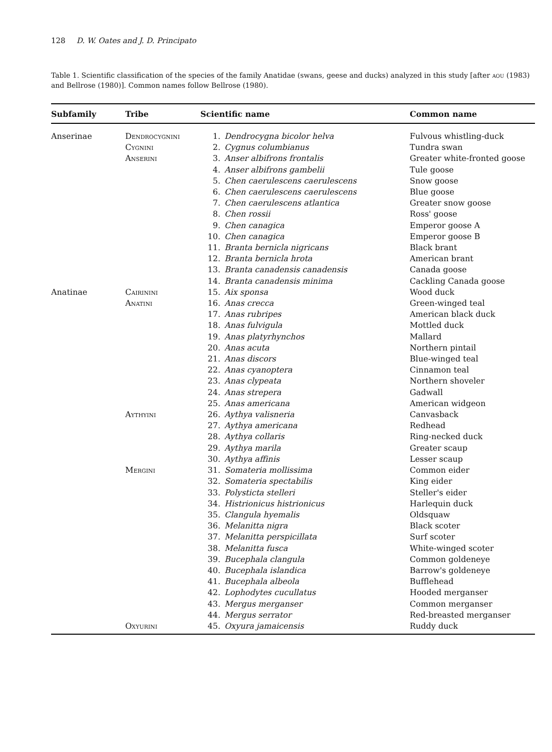128 D. W. Oates and J. D. Principato
Table 1. Scientific classification of the species of the family Anatidae (swans, geese and ducks) analyzed in this study [after aou (1983) and Bellrose (1980)]. Common names follow Bellrose (1980).
| Subfamily | Tribe | Scientific name | | Common name |
| --- | --- | --- | --- | --- |
| Anserinae | Dendrocygnini | 1. | Dendrocygna bicolor helva | Fulvous whistling-duck |
| | Cygnini | 2. | Cygnus columbianus | Tundra swan |
| | Anserini | 3. | Anser albifrons frontalis | Greater white-fronted goose |
| | | 4. | Anser albifrons gambelii | Tule goose |
| | | 5. | Chen caerulescens caerulescens | Snow goose |
| | | 6. | Chen caerulescens caerulescens | Blue goose |
| | | 7. | Chen caerulescens atlantica | Greater snow goose |
| | | 8. | Chen rossii | Ross' goose |
| | | 9. | Chen canagica | Emperor goose A |
| | | 10. | Chen canagica | Emperor goose B |
| | | 11. | Branta bernicla nigricans | Black brant |
| | | 12. | Branta bernicla hrota | American brant |
| | | 13. | Branta canadensis canadensis | Canada goose |
| | | 14. | Branta canadensis minima | Cackling Canada goose |
| Anatinae | Cairinini | 15. | Aix sponsa | Wood duck |
| | Anatini | 16. | Anas crecca | Green-winged teal |
| | | 17. | Anas rubripes | American black duck |
| | | 18. | Anas fulvigula | Mottled duck |
| | | 19. | Anas platyrhynchos | Mallard |
| | | 20. | Anas acuta | Northern pintail |
| | | 21. | Anas discors | Blue-winged teal |
| | | 22. | Anas cyanoptera | Cinnamon teal |
| | | 23. | Anas clypeata | Northern shoveler |
| | | 24. | Anas strepera | Gadwall |
| | | 25. | Anas americana | American widgeon |
| | Aythyini | 26. | Aythya valisneria | Canvasback |
| | | 27. | Aythya americana | Redhead |
| | | 28. | Aythya collaris | Ring-necked duck |
| | | 29. | Aythya marila | Greater scaup |
| | | 30. | Aythya affinis | Lesser scaup |
| | Mergini | 31. | Somateria mollissima | Common eider |
| | | 32. | Somateria spectabilis | King eider |
| | | 33. | Polysticta stelleri | Steller's eider |
| | | 34. | Histrionicus histrionicus | Harlequin duck |
| | | 35. | Clangula hyemalis | Oldsquaw |
| | | 36. | Melanitta nigra | Black scoter |
| | | 37. | Melanitta perspicillata | Surf scoter |
| | | 38. | Melanitta fusca | White-winged scoter |
| | | 39. | Bucephala clangula | Common goldeneye |
| | | 40. | Bucephala islandica | Barrow's goldeneye |
| | | 41. | Bucephala albeola | Bufflehead |
| | | 42. | Lophodytes cucullatus | Hooded merganser |
| | | 43. | Mergus merganser | Common merganser |
| | | 44. | Mergus serrator | Red-breasted merganser |
| | Oxyurini | 45. | Oxyura jamaicensis | Ruddy duck |